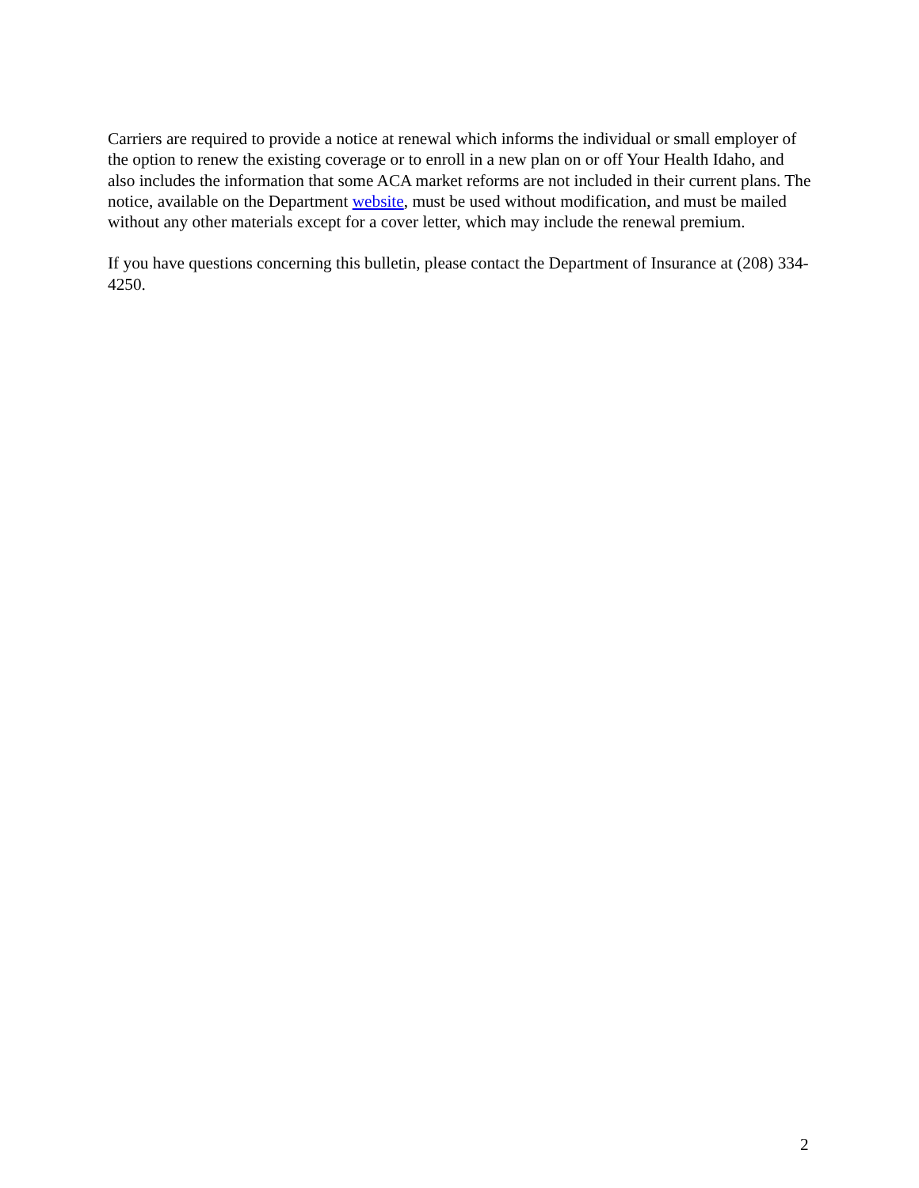Carriers are required to provide a notice at renewal which informs the individual or small employer of the option to renew the existing coverage or to enroll in a new plan on or off Your Health Idaho, and also includes the information that some ACA market reforms are not included in their current plans. The notice, available on the Department website, must be used without modification, and must be mailed without any other materials except for a cover letter, which may include the renewal premium.
If you have questions concerning this bulletin, please contact the Department of Insurance at (208) 334-4250.
2